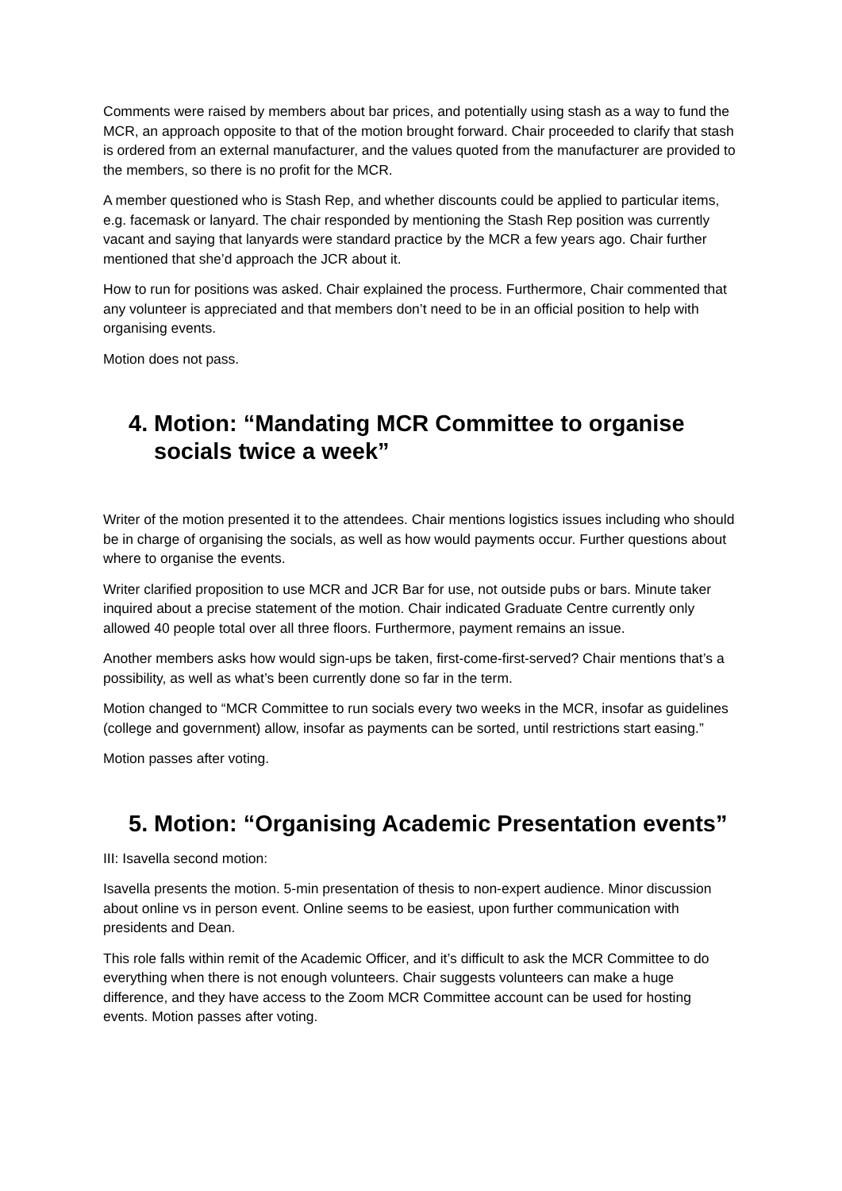Comments were raised by members about bar prices, and potentially using stash as a way to fund the MCR, an approach opposite to that of the motion brought forward. Chair proceeded to clarify that stash is ordered from an external manufacturer, and the values quoted from the manufacturer are provided to the members, so there is no profit for the MCR.
A member questioned who is Stash Rep, and whether discounts could be applied to particular items, e.g. facemask or lanyard. The chair responded by mentioning the Stash Rep position was currently vacant and saying that lanyards were standard practice by the MCR a few years ago. Chair further mentioned that she’d approach the JCR about it.
How to run for positions was asked. Chair explained the process. Furthermore, Chair commented that any volunteer is appreciated and that members don’t need to be in an official position to help with organising events.
Motion does not pass.
4. Motion: “Mandating MCR Committee to organise socials twice a week”
Writer of the motion presented it to the attendees. Chair mentions logistics issues including who should be in charge of organising the socials, as well as how would payments occur. Further questions about where to organise the events.
Writer clarified proposition to use MCR and JCR Bar for use, not outside pubs or bars. Minute taker inquired about a precise statement of the motion. Chair indicated Graduate Centre currently only allowed 40 people total over all three floors. Furthermore, payment remains an issue.
Another members asks how would sign-ups be taken, first-come-first-served? Chair mentions that’s a possibility, as well as what’s been currently done so far in the term.
Motion changed to “MCR Committee to run socials every two weeks in the MCR, insofar as guidelines (college and government) allow, insofar as payments can be sorted, until restrictions start easing.”
Motion passes after voting.
5. Motion: “Organising Academic Presentation events”
III: Isavella second motion:
Isavella presents the motion. 5-min presentation of thesis to non-expert audience. Minor discussion about online vs in person event. Online seems to be easiest, upon further communication with presidents and Dean.
This role falls within remit of the Academic Officer, and it’s difficult to ask the MCR Committee to do everything when there is not enough volunteers. Chair suggests volunteers can make a huge difference, and they have access to the Zoom MCR Committee account can be used for hosting events. Motion passes after voting.